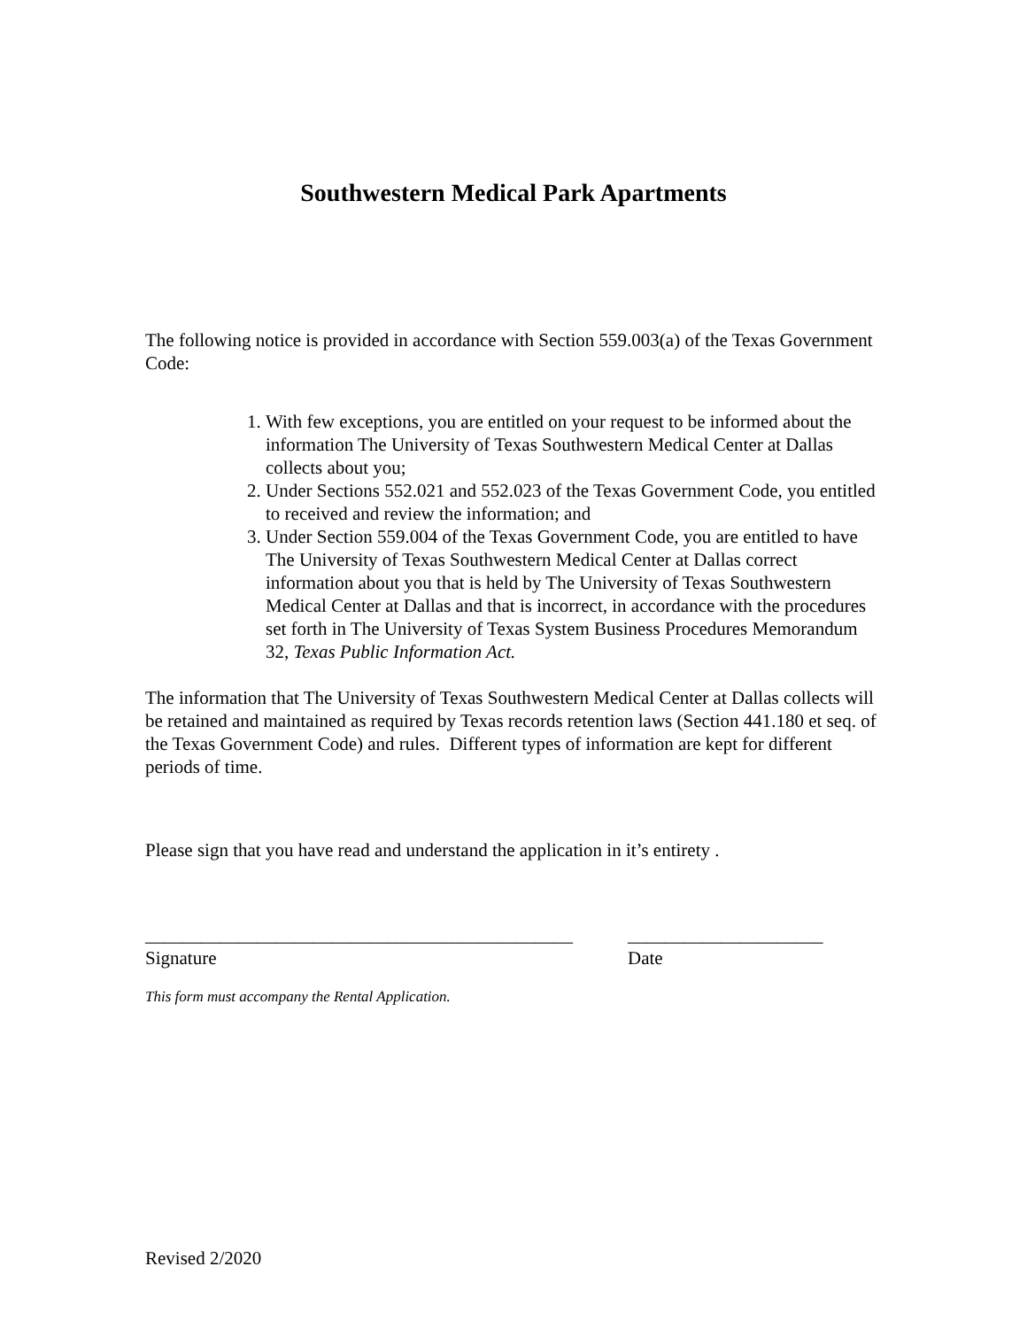Southwestern Medical Park Apartments
The following notice is provided in accordance with Section 559.003(a) of the Texas Government Code:
1. With few exceptions, you are entitled on your request to be informed about the information The University of Texas Southwestern Medical Center at Dallas collects about you;
2. Under Sections 552.021 and 552.023 of the Texas Government Code, you entitled to received and review the information; and
3. Under Section 559.004 of the Texas Government Code, you are entitled to have The University of Texas Southwestern Medical Center at Dallas correct information about you that is held by The University of Texas Southwestern Medical Center at Dallas and that is incorrect, in accordance with the procedures set forth in The University of Texas System Business Procedures Memorandum 32, Texas Public Information Act.
The information that The University of Texas Southwestern Medical Center at Dallas collects will be retained and maintained as required by Texas records retention laws (Section 441.180 et seq. of the Texas Government Code) and rules. Different types of information are kept for different periods of time.
Please sign that you have read and understand the application in it’s entirety .
______________________________________________
Signature
_____________________
Date
This form must accompany the Rental Application.
Revised 2/2020